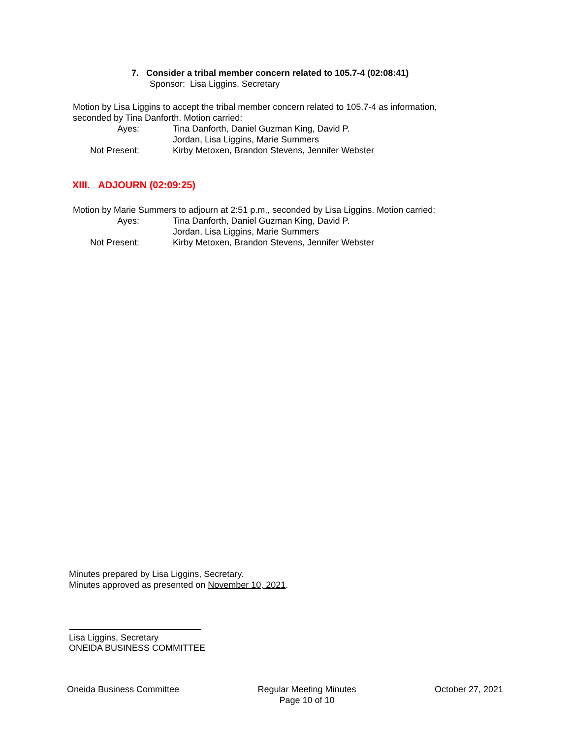7. Consider a tribal member concern related to 105.7-4 (02:08:41)
Sponsor: Lisa Liggins, Secretary
Motion by Lisa Liggins to accept the tribal member concern related to 105.7-4 as information,
seconded by Tina Danforth. Motion carried:
Ayes:
Tina Danforth, Daniel Guzman King, David P. Jordan, Lisa Liggins, Marie Summers
Not Present:
Kirby Metoxen, Brandon Stevens, Jennifer Webster
XIII. ADJOURN (02:09:25)
Motion by Marie Summers to adjourn at 2:51 p.m., seconded by Lisa Liggins. Motion carried:
Ayes:
Tina Danforth, Daniel Guzman King, David P. Jordan, Lisa Liggins, Marie Summers
Not Present:
Kirby Metoxen, Brandon Stevens, Jennifer Webster
Minutes prepared by Lisa Liggins, Secretary.
Minutes approved as presented on November 10, 2021.
Lisa Liggins, Secretary
ONEIDA BUSINESS COMMITTEE
Oneida Business Committee Regular Meeting Minutes
Page 10 of 10 October 27, 2021